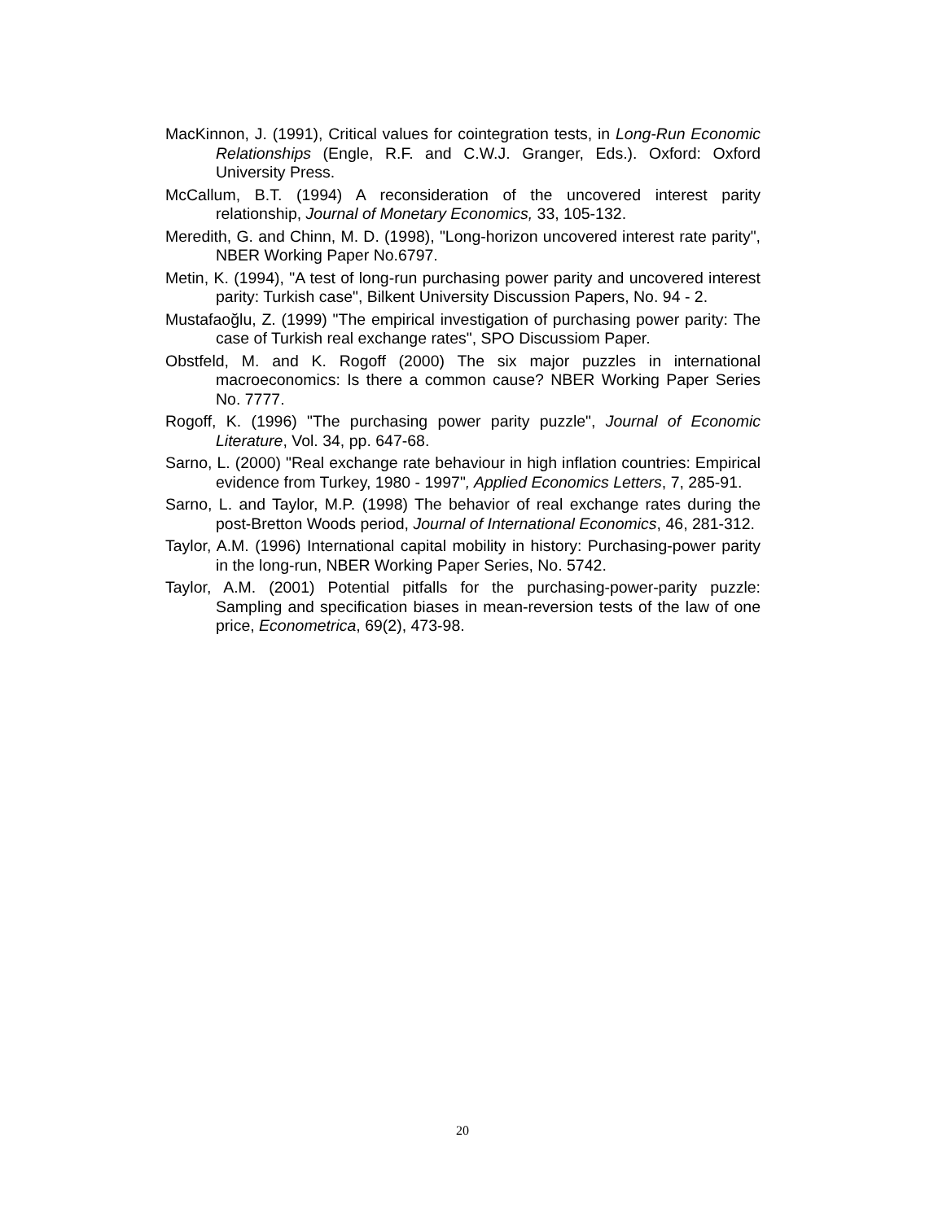MacKinnon, J. (1991), Critical values for cointegration tests, in Long-Run Economic Relationships (Engle, R.F. and C.W.J. Granger, Eds.). Oxford: Oxford University Press.
McCallum, B.T. (1994) A reconsideration of the uncovered interest parity relationship, Journal of Monetary Economics, 33, 105-132.
Meredith, G. and Chinn, M. D. (1998), "Long-horizon uncovered interest rate parity", NBER Working Paper No.6797.
Metin, K. (1994), "A test of long-run purchasing power parity and uncovered interest parity: Turkish case", Bilkent University Discussion Papers, No. 94 - 2.
Mustafaoğlu, Z. (1999) "The empirical investigation of purchasing power parity: The case of Turkish real exchange rates", SPO Discussiom Paper.
Obstfeld, M. and K. Rogoff (2000) The six major puzzles in international macroeconomics: Is there a common cause? NBER Working Paper Series No. 7777.
Rogoff, K. (1996) "The purchasing power parity puzzle", Journal of Economic Literature, Vol. 34, pp. 647-68.
Sarno, L. (2000) "Real exchange rate behaviour in high inflation countries: Empirical evidence from Turkey, 1980 - 1997", Applied Economics Letters, 7, 285-91.
Sarno, L. and Taylor, M.P. (1998) The behavior of real exchange rates during the post-Bretton Woods period, Journal of International Economics, 46, 281-312.
Taylor, A.M. (1996) International capital mobility in history: Purchasing-power parity in the long-run, NBER Working Paper Series, No. 5742.
Taylor, A.M. (2001) Potential pitfalls for the purchasing-power-parity puzzle: Sampling and specification biases in mean-reversion tests of the law of one price, Econometrica, 69(2), 473-98.
20